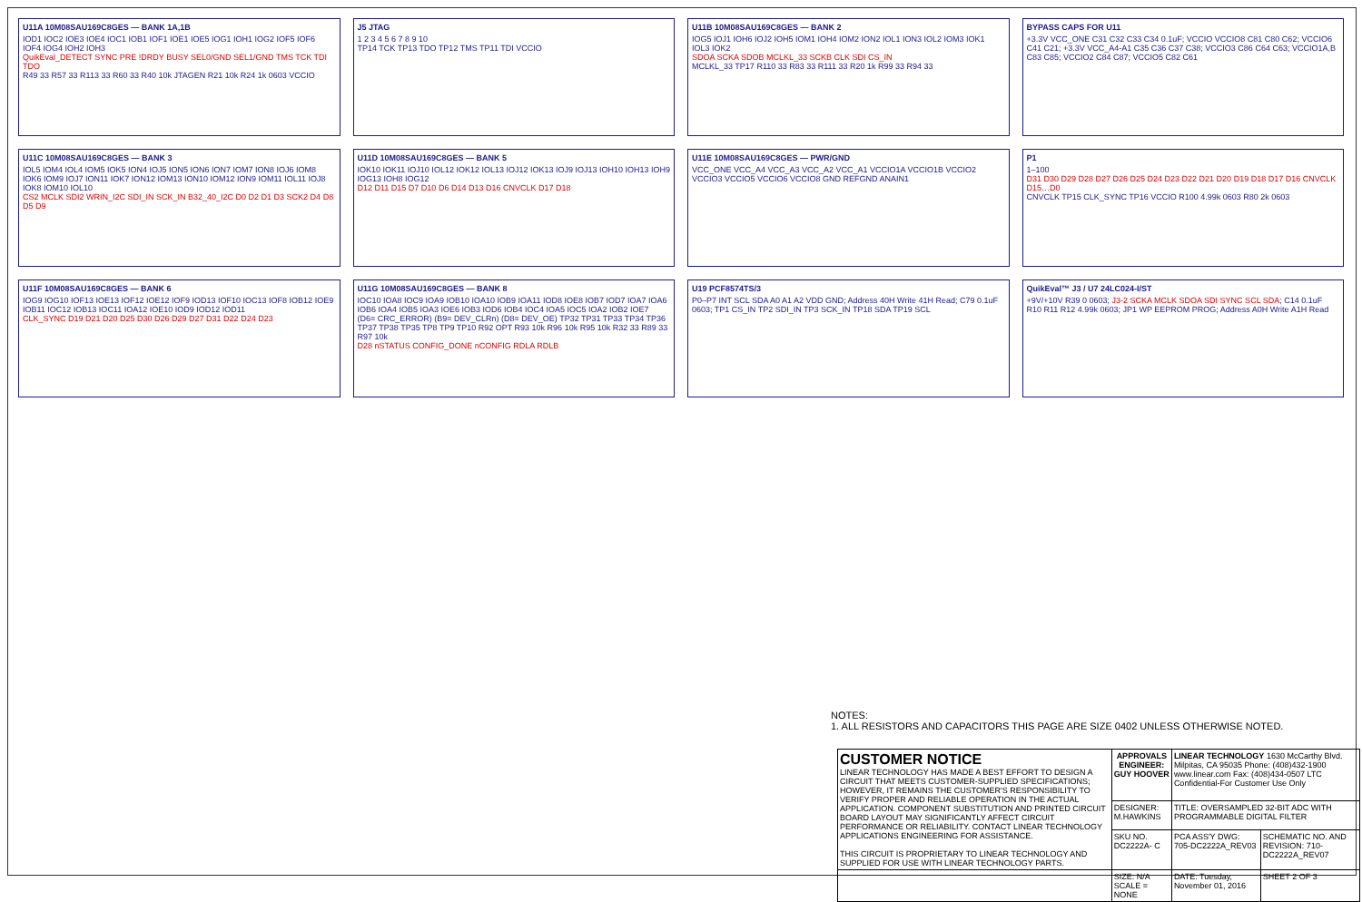U11A 10M08SAU169C8GES — BANK 1A,1B
IOD1 IOC2 IOE3 IOE4 IOC1 IOB1 IOF1 IOE1 IOE5 IOG1 IOH1 IOG2 IOF5 IOF6 IOF4 IOG4 IOH2 IOH3
QuikEval_DETECT SYNC PRE !DRDY BUSY SEL0/GND SEL1/GND TMS TCK TDI TDO
R49 33 R57 33 R113 33 R60 33 R40 10k JTAGEN R21 10k R24 1k 0603 VCCIO
J5 JTAG
1 2 3 4 5 6 7 8 9 10
TP14 TCK TP13 TDO TP12 TMS TP11 TDI VCCIO
U11B 10M08SAU169C8GES — BANK 2
IOG5 IOJ1 IOH6 IOJ2 IOH5 IOM1 IOH4 IOM2 ION2 IOL1 ION3 IOL2 IOM3 IOK1 IOL3 IOK2
SDOA SCKA SDOB MCLKL_33 SCKB CLK SDI CS_IN
MCLKL_33 TP17 R110 33 R83 33 R111 33 R20 1k R99 33 R94 33
BYPASS CAPS FOR U11
+3.3V VCC_ONE C31 C32 C33 C34 0.1uF; VCCIO VCCIO8 C81 C80 C62; VCCIO6 C41 C21; +3.3V VCC_A4-A1 C35 C36 C37 C38; VCCIO3 C86 C64 C63; VCCIO1A,B C83 C85; VCCIO2 C84 C87; VCCIO5 C82 C61
U11C 10M08SAU169C8GES — BANK 3
IOL5 IOM4 IOL4 IOM5 IOK5 ION4 IOJ5 ION5 ION6 ION7 IOM7 ION8 IOJ6 IOM8 IOK6 IOM9 IOJ7 ION11 IOK7 ION12 IOM13 ION10 IOM12 ION9 IOM11 IOL11 IOJ8 IOK8 IOM10 IOL10
CS2 MCLK SDI2 WRIN_I2C SDI_IN SCK_IN B32_40_I2C D0 D2 D1 D3 SCK2 D4 D8 D5 D9
U11D 10M08SAU169C8GES — BANK 5
IOK10 IOK11 IOJ10 IOL12 IOK12 IOL13 IOJ12 IOK13 IOJ9 IOJ13 IOH10 IOH13 IOH9 IOG13 IOH8 IOG12
D12 D11 D15 D7 D10 D6 D14 D13 D16 CNVCLK D17 D18
U11E 10M08SAU169C8GES — PWR/GND
VCC_ONE VCC_A4 VCC_A3 VCC_A2 VCC_A1 VCCIO1A VCCIO1B VCCIO2 VCCIO3 VCCIO5 VCCIO6 VCCIO8 GND REFGND ANAIN1
P1
1–100
D31 D30 D29 D28 D27 D26 D25 D24 D23 D22 D21 D20 D19 D18 D17 D16 CNVCLK D15…D0
CNVCLK TP15 CLK_SYNC TP16 VCCIO R100 4.99k 0603 R80 2k 0603
U11F 10M08SAU169C8GES — BANK 6
IOG9 IOG10 IOF13 IOE13 IOF12 IOE12 IOF9 IOD13 IOF10 IOC13 IOF8 IOB12 IOE9 IOB11 IOC12 IOB13 IOC11 IOA12 IOE10 IOD9 IOD12 IOD11
CLK_SYNC D19 D21 D20 D25 D30 D26 D29 D27 D31 D22 D24 D23
U11G 10M08SAU169C8GES — BANK 8
IOC10 IOA8 IOC9 IOA9 IOB10 IOA10 IOB9 IOA11 IOD8 IOE8 IOB7 IOD7 IOA7 IOA6 IOB6 IOA4 IOB5 IOA3 IOE6 IOB3 IOD6 IOB4 IOC4 IOA5 IOC5 IOA2 IOB2 IOE7
(D6= CRC_ERROR) (B9= DEV_CLRn) (D8= DEV_OE) TP32 TP31 TP33 TP34 TP36 TP37 TP38 TP35 TP8 TP9 TP10 R92 OPT R93 10k R96 10k R95 10k R32 33 R89 33 R97 10k
D28 nSTATUS CONFIG_DONE nCONFIG RDLA RDLB
U19 PCF8574TS/3
P0–P7 INT SCL SDA A0 A1 A2 VDD GND; Address 40H Write 41H Read; C79 0.1uF 0603; TP1 CS_IN TP2 SDI_IN TP3 SCK_IN TP18 SDA TP19 SCL
QuikEval™ J3 / U7 24LC024-I/ST
+9V/+10V R39 0 0603; J3-2 SCKA MCLK SDOA SDI SYNC SCL SDA; C14 0.1uF R10 R11 R12 4.99k 0603; JP1 WP EEPROM PROG; Address A0H Write A1H Read
NOTES:
1. ALL RESISTORS AND CAPACITORS THIS PAGE ARE SIZE 0402 UNLESS OTHERWISE NOTED.
| CUSTOMER NOTICE LINEAR TECHNOLOGY HAS MADE A BEST EFFORT TO DESIGN A CIRCUIT THAT MEETS CUSTOMER-SUPPLIED SPECIFICATIONS; HOWEVER, IT REMAINS THE CUSTOMER'S RESPONSIBILITY TO VERIFY PROPER AND RELIABLE OPERATION IN THE ACTUAL APPLICATION. COMPONENT SUBSTITUTION AND PRINTED CIRCUIT BOARD LAYOUT MAY SIGNIFICANTLY AFFECT CIRCUIT PERFORMANCE OR RELIABILITY. CONTACT LINEAR TECHNOLOGY APPLICATIONS ENGINEERING FOR ASSISTANCE. THIS CIRCUIT IS PROPRIETARY TO LINEAR TECHNOLOGY AND SUPPLIED FOR USE WITH LINEAR TECHNOLOGY PARTS. | APPROVALS ENGINEER: GUY HOOVER | LINEAR TECHNOLOGY 1630 McCarthy Blvd. Milpitas, CA 95035 Phone: (408)432-1900 www.linear.com Fax: (408)434-0507 LTC Confidential-For Customer Use Only | |
| | DESIGNER: M.HAWKINS | TITLE: OVERSAMPLED 32-BIT ADC WITH PROGRAMMABLE DIGITAL FILTER | |
| | SKU NO. DC2222A- C | PCA ASS'Y DWG: 705-DC2222A_REV03 | SCHEMATIC NO. AND REVISION: 710-DC2222A_REV07 |
| | SIZE: N/A SCALE = NONE | DATE: Tuesday, November 01, 2016 | SHEET 2 OF 3 |